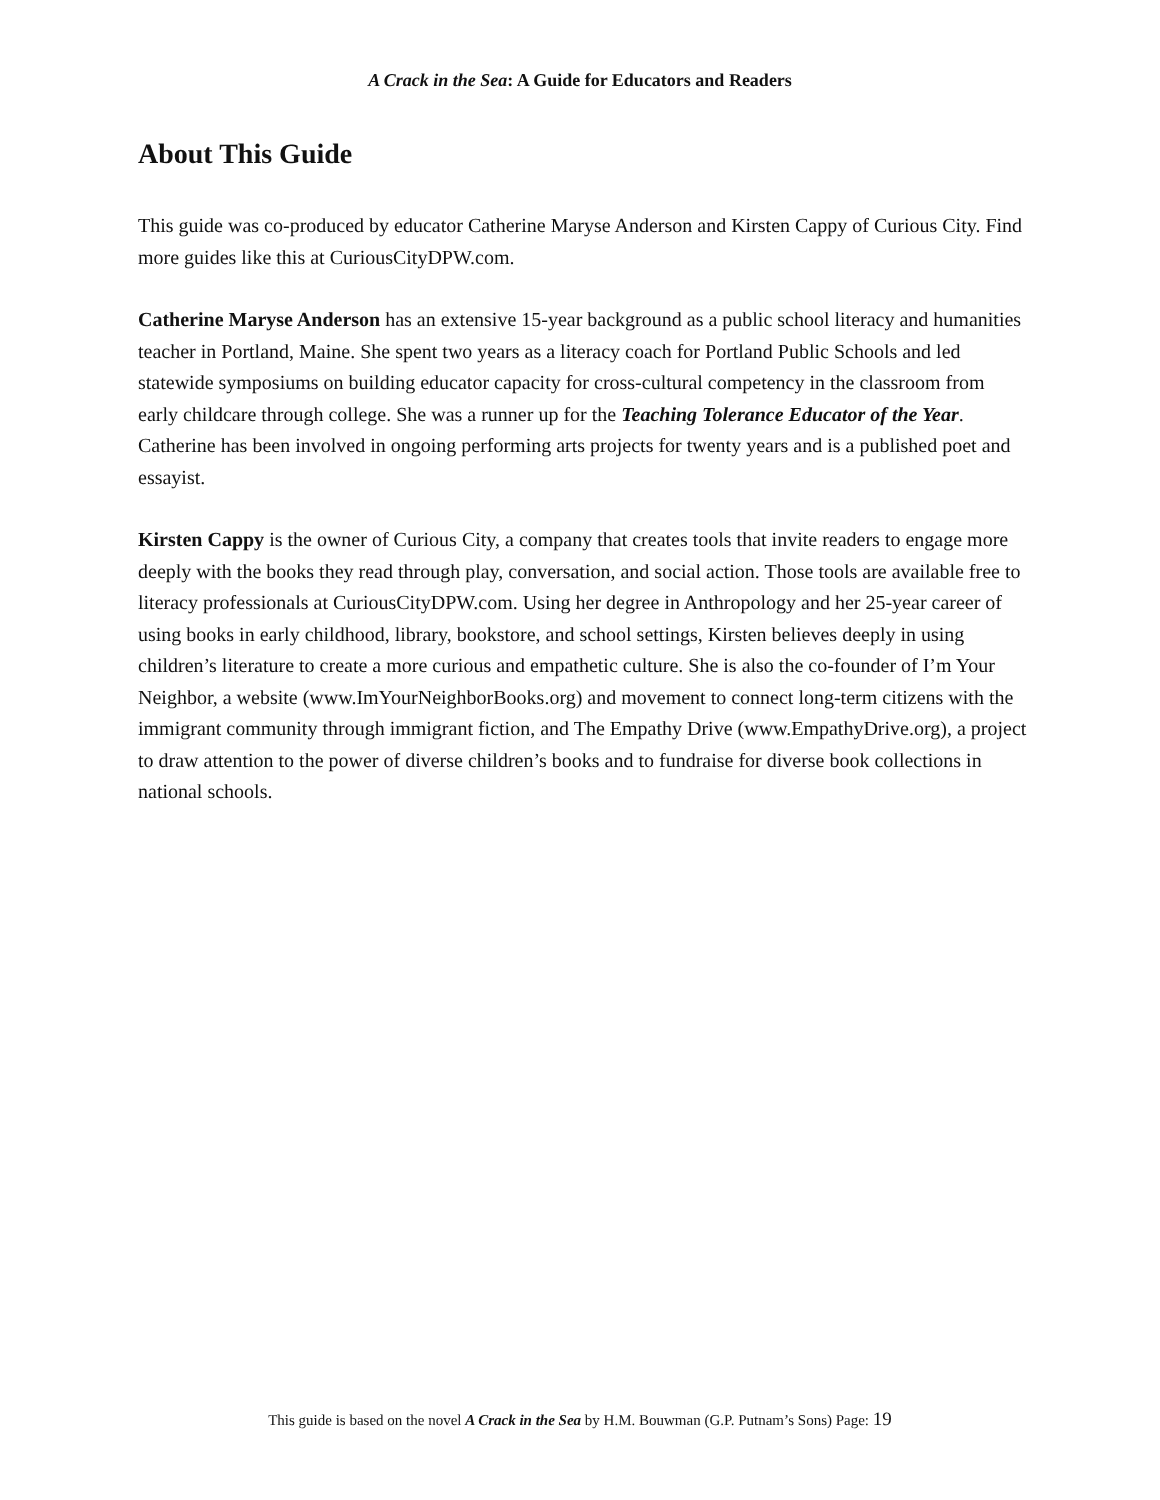A Crack in the Sea: A Guide for Educators and Readers
About This Guide
This guide was co-produced by educator Catherine Maryse Anderson and Kirsten Cappy of Curious City. Find more guides like this at CuriousCityDPW.com.
Catherine Maryse Anderson has an extensive 15-year background as a public school literacy and humanities teacher in Portland, Maine. She spent two years as a literacy coach for Portland Public Schools and led statewide symposiums on building educator capacity for cross-cultural competency in the classroom from early childcare through college. She was a runner up for the Teaching Tolerance Educator of the Year. Catherine has been involved in ongoing performing arts projects for twenty years and is a published poet and essayist.
Kirsten Cappy is the owner of Curious City, a company that creates tools that invite readers to engage more deeply with the books they read through play, conversation, and social action. Those tools are available free to literacy professionals at CuriousCityDPW.com. Using her degree in Anthropology and her 25-year career of using books in early childhood, library, bookstore, and school settings, Kirsten believes deeply in using children’s literature to create a more curious and empathetic culture. She is also the co-founder of I’m Your Neighbor, a website (www.ImYourNeighborBooks.org) and movement to connect long-term citizens with the immigrant community through immigrant fiction, and The Empathy Drive (www.EmpathyDrive.org), a project to draw attention to the power of diverse children’s books and to fundraise for diverse book collections in national schools.
This guide is based on the novel A Crack in the Sea by H.M. Bouwman (G.P. Putnam’s Sons) Page: 19